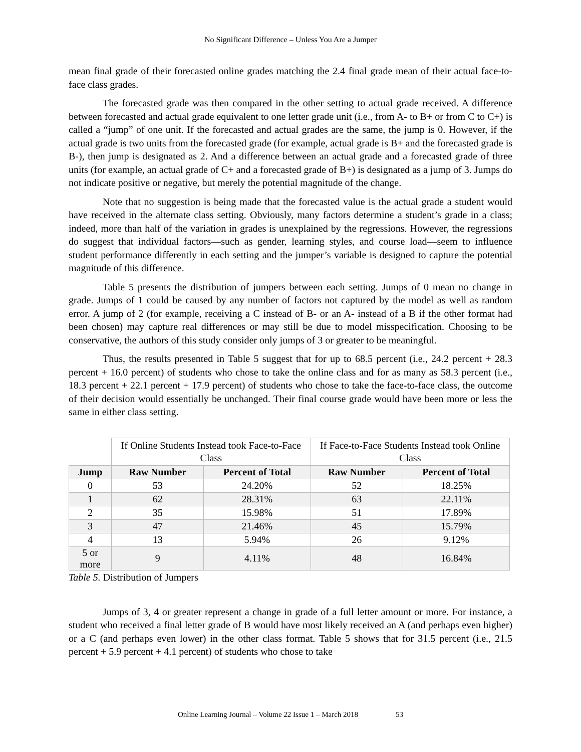No Significant Difference – Unless You Are a Jumper
mean final grade of their forecasted online grades matching the 2.4 final grade mean of their actual face-to-face class grades.
The forecasted grade was then compared in the other setting to actual grade received. A difference between forecasted and actual grade equivalent to one letter grade unit (i.e., from A- to B+ or from C to C+) is called a “jump” of one unit. If the forecasted and actual grades are the same, the jump is 0. However, if the actual grade is two units from the forecasted grade (for example, actual grade is B+ and the forecasted grade is B-), then jump is designated as 2. And a difference between an actual grade and a forecasted grade of three units (for example, an actual grade of C+ and a forecasted grade of B+) is designated as a jump of 3. Jumps do not indicate positive or negative, but merely the potential magnitude of the change.
Note that no suggestion is being made that the forecasted value is the actual grade a student would have received in the alternate class setting. Obviously, many factors determine a student’s grade in a class; indeed, more than half of the variation in grades is unexplained by the regressions. However, the regressions do suggest that individual factors—such as gender, learning styles, and course load—seem to influence student performance differently in each setting and the jumper’s variable is designed to capture the potential magnitude of this difference.
Table 5 presents the distribution of jumpers between each setting. Jumps of 0 mean no change in grade. Jumps of 1 could be caused by any number of factors not captured by the model as well as random error. A jump of 2 (for example, receiving a C instead of B- or an A- instead of a B if the other format had been chosen) may capture real differences or may still be due to model misspecification. Choosing to be conservative, the authors of this study consider only jumps of 3 or greater to be meaningful.
Thus, the results presented in Table 5 suggest that for up to 68.5 percent (i.e., 24.2 percent + 28.3 percent + 16.0 percent) of students who chose to take the online class and for as many as 58.3 percent (i.e., 18.3 percent + 22.1 percent + 17.9 percent) of students who chose to take the face-to-face class, the outcome of their decision would essentially be unchanged. Their final course grade would have been more or less the same in either class setting.
| | If Online Students Instead took Face-to-Face Class | | If Face-to-Face Students Instead took Online Class | |
| Jump | Raw Number | Percent of Total | Raw Number | Percent of Total |
| 0 | 53 | 24.20% | 52 | 18.25% |
| 1 | 62 | 28.31% | 63 | 22.11% |
| 2 | 35 | 15.98% | 51 | 17.89% |
| 3 | 47 | 21.46% | 45 | 15.79% |
| 4 | 13 | 5.94% | 26 | 9.12% |
| 5 or more | 9 | 4.11% | 48 | 16.84% |
Table 5. Distribution of Jumpers
Jumps of 3, 4 or greater represent a change in grade of a full letter amount or more. For instance, a student who received a final letter grade of B would have most likely received an A (and perhaps even higher) or a C (and perhaps even lower) in the other class format. Table 5 shows that for 31.5 percent (i.e., 21.5 percent + 5.9 percent + 4.1 percent) of students who chose to take
Online Learning Journal – Volume 22 Issue 1 – March 2018 53